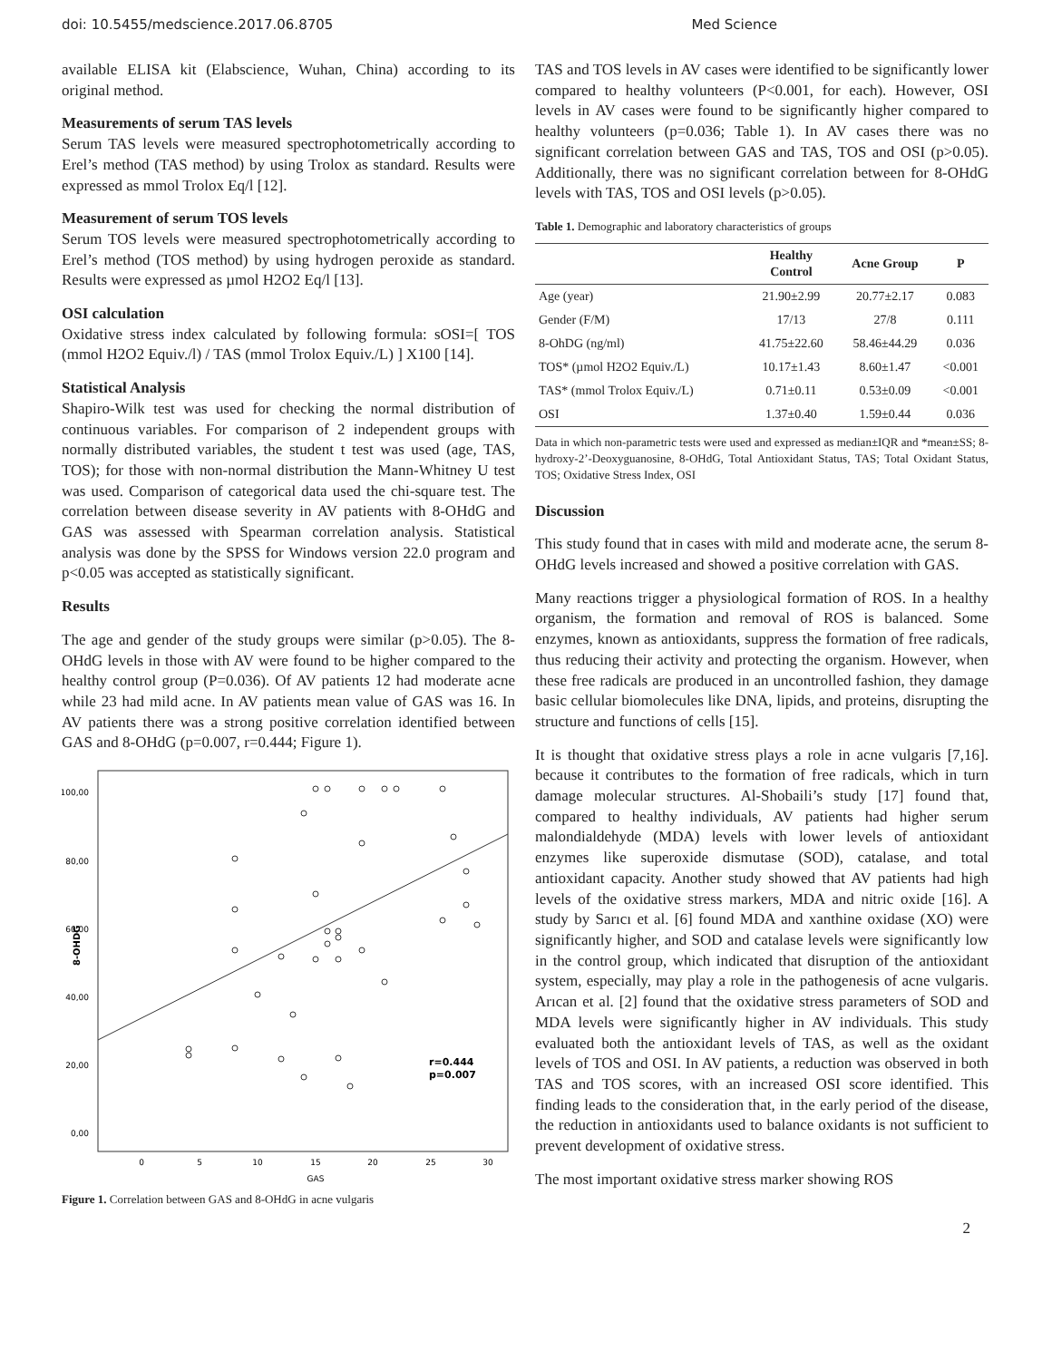doi: 10.5455/medscience.2017.06.8705 Med Science
available ELISA kit (Elabscience, Wuhan, China) according to its original method.
Measurements of serum TAS levels
Serum TAS levels were measured spectrophotometrically according to Erel’s method (TAS method) by using Trolox as standard. Results were expressed as mmol Trolox Eq/l [12].
Measurement of serum TOS levels
Serum TOS levels were measured spectrophotometrically according to Erel’s method (TOS method) by using hydrogen peroxide as standard. Results were expressed as µmol H2O2 Eq/l [13].
OSI calculation
Oxidative stress index calculated by following formula: sOSI=[ TOS (mmol H2O2 Equiv./l) / TAS (mmol Trolox Equiv./L) ] X100 [14].
Statistical Analysis
Shapiro-Wilk test was used for checking the normal distribution of continuous variables. For comparison of 2 independent groups with normally distributed variables, the student t test was used (age, TAS, TOS); for those with non-normal distribution the Mann-Whitney U test was used. Comparison of categorical data used the chi-square test. The correlation between disease severity in AV patients with 8-OHdG and GAS was assessed with Spearman correlation analysis. Statistical analysis was done by the SPSS for Windows version 22.0 program and p<0.05 was accepted as statistically significant.
Results
The age and gender of the study groups were similar (p>0.05). The 8-OHdG levels in those with AV were found to be higher compared to the healthy control group (P=0.036). Of AV patients 12 had moderate acne while 23 had mild acne. In AV patients mean value of GAS was 16. In AV patients there was a strong positive correlation identified between GAS and 8-OHdG (p=0.007, r=0.444; Figure 1).
100,00
80,00
60,00
40,00
20,00
0,00
0
5
10
15
20
25
30
GAS
8-OHDG
r=0.444
p=0.007
Figure 1. Correlation between GAS and 8-OHdG in acne vulgaris
TAS and TOS levels in AV cases were identified to be significantly lower compared to healthy volunteers (P<0.001, for each). However, OSI levels in AV cases were found to be significantly higher compared to healthy volunteers (p=0.036; Table 1). In AV cases there was no significant correlation between GAS and TAS, TOS and OSI (p>0.05). Additionally, there was no significant correlation between for 8-OHdG levels with TAS, TOS and OSI levels (p>0.05).
Table 1. Demographic and laboratory characteristics of groups
| | Healthy Control | Acne Group | P |
| --- | --- | --- | --- |
| Age (year) | 21.90±2.99 | 20.77±2.17 | 0.083 |
| Gender (F/M) | 17/13 | 27/8 | 0.111 |
| 8-OhDG (ng/ml) | 41.75±22.60 | 58.46±44.29 | 0.036 |
| TOS* (µmol H2O2 Equiv./L) | 10.17±1.43 | 8.60±1.47 | <0.001 |
| TAS* (mmol Trolox Equiv./L) | 0.71±0.11 | 0.53±0.09 | <0.001 |
| OSI | 1.37±0.40 | 1.59±0.44 | 0.036 |
Data in which non-parametric tests were used and expressed as median±IQR and *mean±SS; 8-hydroxy-2’-Deoxyguanosine, 8-OHdG, Total Antioxidant Status, TAS; Total Oxidant Status, TOS; Oxidative Stress Index, OSI
Discussion
This study found that in cases with mild and moderate acne, the serum 8-OHdG levels increased and showed a positive correlation with GAS.
Many reactions trigger a physiological formation of ROS. In a healthy organism, the formation and removal of ROS is balanced. Some enzymes, known as antioxidants, suppress the formation of free radicals, thus reducing their activity and protecting the organism. However, when these free radicals are produced in an uncontrolled fashion, they damage basic cellular biomolecules like DNA, lipids, and proteins, disrupting the structure and functions of cells [15].
It is thought that oxidative stress plays a role in acne vulgaris [7,16]. because it contributes to the formation of free radicals, which in turn damage molecular structures. Al-Shobaili’s study [17] found that, compared to healthy individuals, AV patients had higher serum malondialdehyde (MDA) levels with lower levels of antioxidant enzymes like superoxide dismutase (SOD), catalase, and total antioxidant capacity. Another study showed that AV patients had high levels of the oxidative stress markers, MDA and nitric oxide [16]. A study by Sarıcı et al. [6] found MDA and xanthine oxidase (XO) were significantly higher, and SOD and catalase levels were significantly low in the control group, which indicated that disruption of the antioxidant system, especially, may play a role in the pathogenesis of acne vulgaris. Arıcan et al. [2] found that the oxidative stress parameters of SOD and MDA levels were significantly higher in AV individuals. This study evaluated both the antioxidant levels of TAS, as well as the oxidant levels of TOS and OSI. In AV patients, a reduction was observed in both TAS and TOS scores, with an increased OSI score identified. This finding leads to the consideration that, in the early period of the disease, the reduction in antioxidants used to balance oxidants is not sufficient to prevent development of oxidative stress.
The most important oxidative stress marker showing ROS
2